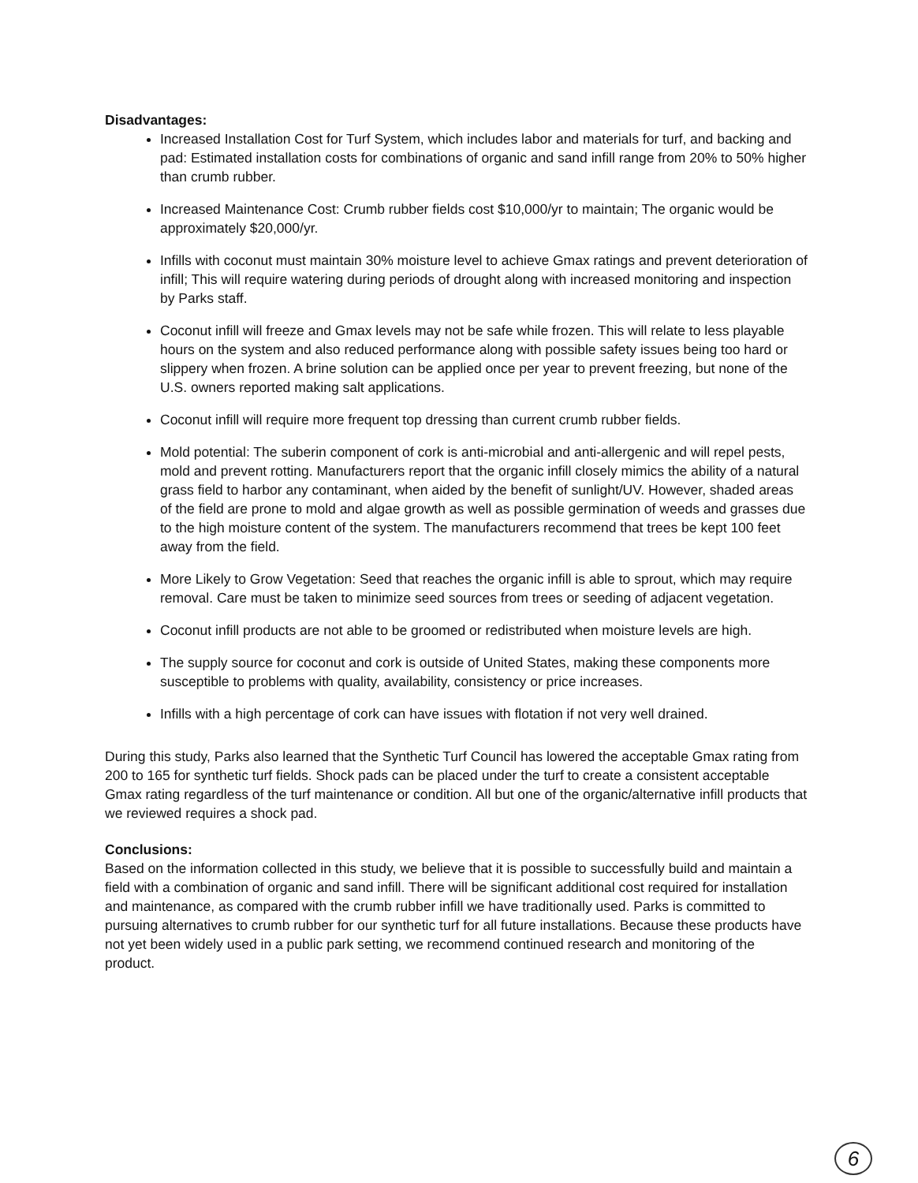Disadvantages:
Increased Installation Cost for Turf System, which includes labor and materials for turf, and backing and pad: Estimated installation costs for combinations of organic and sand infill range from 20% to 50% higher than crumb rubber.
Increased Maintenance Cost: Crumb rubber fields cost $10,000/yr to maintain; The organic would be approximately $20,000/yr.
Infills with coconut must maintain 30% moisture level to achieve Gmax ratings and prevent deterioration of infill; This will require watering during periods of drought along with increased monitoring and inspection by Parks staff.
Coconut infill will freeze and Gmax levels may not be safe while frozen. This will relate to less playable hours on the system and also reduced performance along with possible safety issues being too hard or slippery when frozen. A brine solution can be applied once per year to prevent freezing, but none of the U.S. owners reported making salt applications.
Coconut infill will require more frequent top dressing than current crumb rubber fields.
Mold potential: The suberin component of cork is anti-microbial and anti-allergenic and will repel pests, mold and prevent rotting. Manufacturers report that the organic infill closely mimics the ability of a natural grass field to harbor any contaminant, when aided by the benefit of sunlight/UV. However, shaded areas of the field are prone to mold and algae growth as well as possible germination of weeds and grasses due to the high moisture content of the system. The manufacturers recommend that trees be kept 100 feet away from the field.
More Likely to Grow Vegetation: Seed that reaches the organic infill is able to sprout, which may require removal. Care must be taken to minimize seed sources from trees or seeding of adjacent vegetation.
Coconut infill products are not able to be groomed or redistributed when moisture levels are high.
The supply source for coconut and cork is outside of United States, making these components more susceptible to problems with quality, availability, consistency or price increases.
Infills with a high percentage of cork can have issues with flotation if not very well drained.
During this study, Parks also learned that the Synthetic Turf Council has lowered the acceptable Gmax rating from 200 to 165 for synthetic turf fields. Shock pads can be placed under the turf to create a consistent acceptable Gmax rating regardless of the turf maintenance or condition. All but one of the organic/alternative infill products that we reviewed requires a shock pad.
Conclusions:
Based on the information collected in this study, we believe that it is possible to successfully build and maintain a field with a combination of organic and sand infill. There will be significant additional cost required for installation and maintenance, as compared with the crumb rubber infill we have traditionally used. Parks is committed to pursuing alternatives to crumb rubber for our synthetic turf for all future installations. Because these products have not yet been widely used in a public park setting, we recommend continued research and monitoring of the product.
6